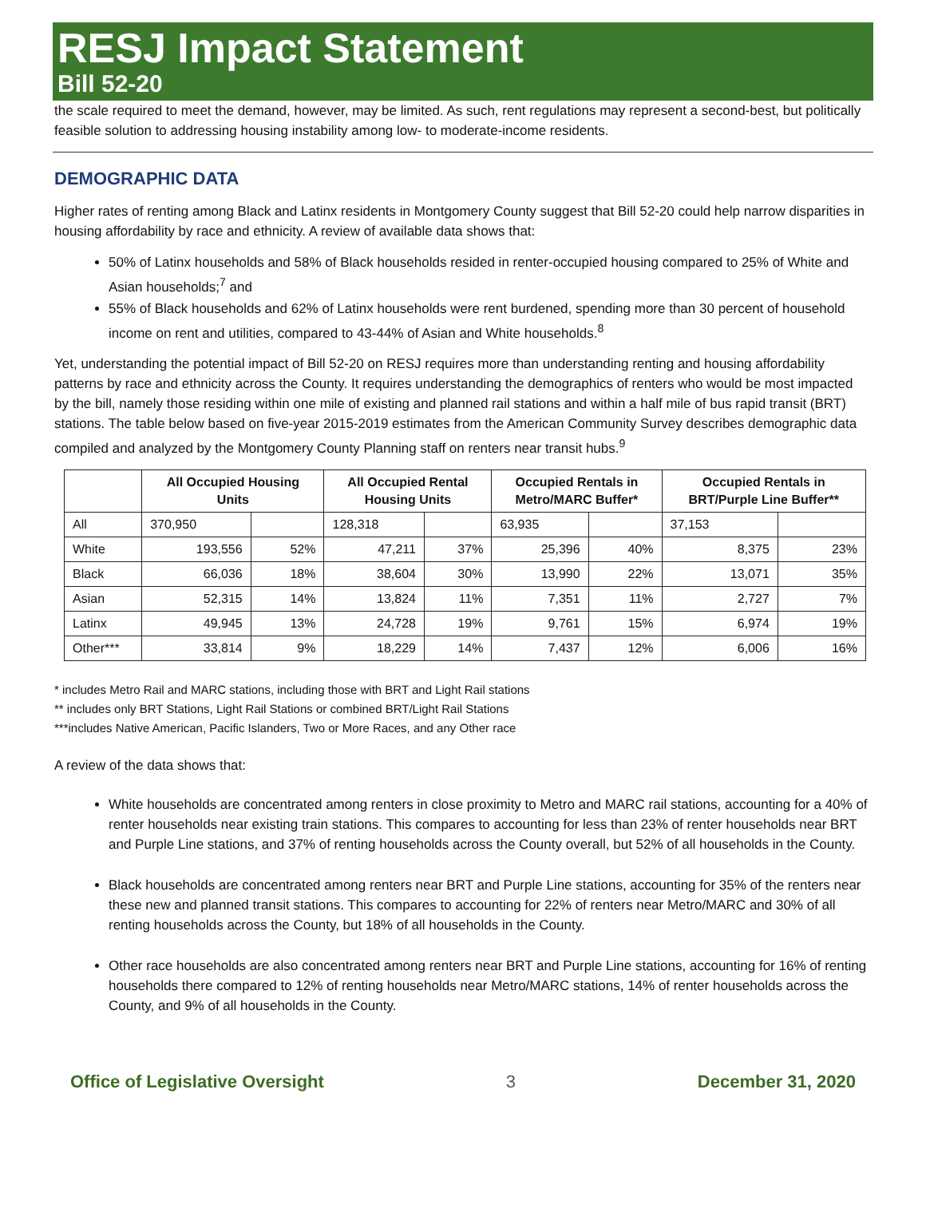RESJ Impact Statement
Bill 52-20
the scale required to meet the demand, however, may be limited. As such, rent regulations may represent a second-best, but politically feasible solution to addressing housing instability among low- to moderate-income residents.
DEMOGRAPHIC DATA
Higher rates of renting among Black and Latinx residents in Montgomery County suggest that Bill 52-20 could help narrow disparities in housing affordability by race and ethnicity. A review of available data shows that:
50% of Latinx households and 58% of Black households resided in renter-occupied housing compared to 25% of White and Asian households;<sup>7</sup> and
55% of Black households and 62% of Latinx households were rent burdened, spending more than 30 percent of household income on rent and utilities, compared to 43-44% of Asian and White households.<sup>8</sup>
Yet, understanding the potential impact of Bill 52-20 on RESJ requires more than understanding renting and housing affordability patterns by race and ethnicity across the County. It requires understanding the demographics of renters who would be most impacted by the bill, namely those residing within one mile of existing and planned rail stations and within a half mile of bus rapid transit (BRT) stations. The table below based on five-year 2015-2019 estimates from the American Community Survey describes demographic data compiled and analyzed by the Montgomery County Planning staff on renters near transit hubs.<sup>9</sup>
| | All Occupied Housing Units | | All Occupied Rental Housing Units | | Occupied Rentals in Metro/MARC Buffer* | | Occupied Rentals in BRT/Purple Line Buffer** | |
| --- | --- | --- | --- | --- | --- | --- | --- | --- |
| All | 370,950 | | 128,318 | | 63,935 | | 37,153 | |
| White | 193,556 | 52% | 47,211 | 37% | 25,396 | 40% | 8,375 | 23% |
| Black | 66,036 | 18% | 38,604 | 30% | 13,990 | 22% | 13,071 | 35% |
| Asian | 52,315 | 14% | 13,824 | 11% | 7,351 | 11% | 2,727 | 7% |
| Latinx | 49,945 | 13% | 24,728 | 19% | 9,761 | 15% | 6,974 | 19% |
| Other*** | 33,814 | 9% | 18,229 | 14% | 7,437 | 12% | 6,006 | 16% |
* includes Metro Rail and MARC stations, including those with BRT and Light Rail stations
** includes only BRT Stations, Light Rail Stations or combined BRT/Light Rail Stations
***includes Native American, Pacific Islanders, Two or More Races, and any Other race
A review of the data shows that:
White households are concentrated among renters in close proximity to Metro and MARC rail stations, accounting for a 40% of renter households near existing train stations. This compares to accounting for less than 23% of renter households near BRT and Purple Line stations, and 37% of renting households across the County overall, but 52% of all households in the County.
Black households are concentrated among renters near BRT and Purple Line stations, accounting for 35% of the renters near these new and planned transit stations. This compares to accounting for 22% of renters near Metro/MARC and 30% of all renting households across the County, but 18% of all households in the County.
Other race households are also concentrated among renters near BRT and Purple Line stations, accounting for 16% of renting households there compared to 12% of renting households near Metro/MARC stations, 14% of renter households across the County, and 9% of all households in the County.
Office of Legislative Oversight 3 December 31, 2020